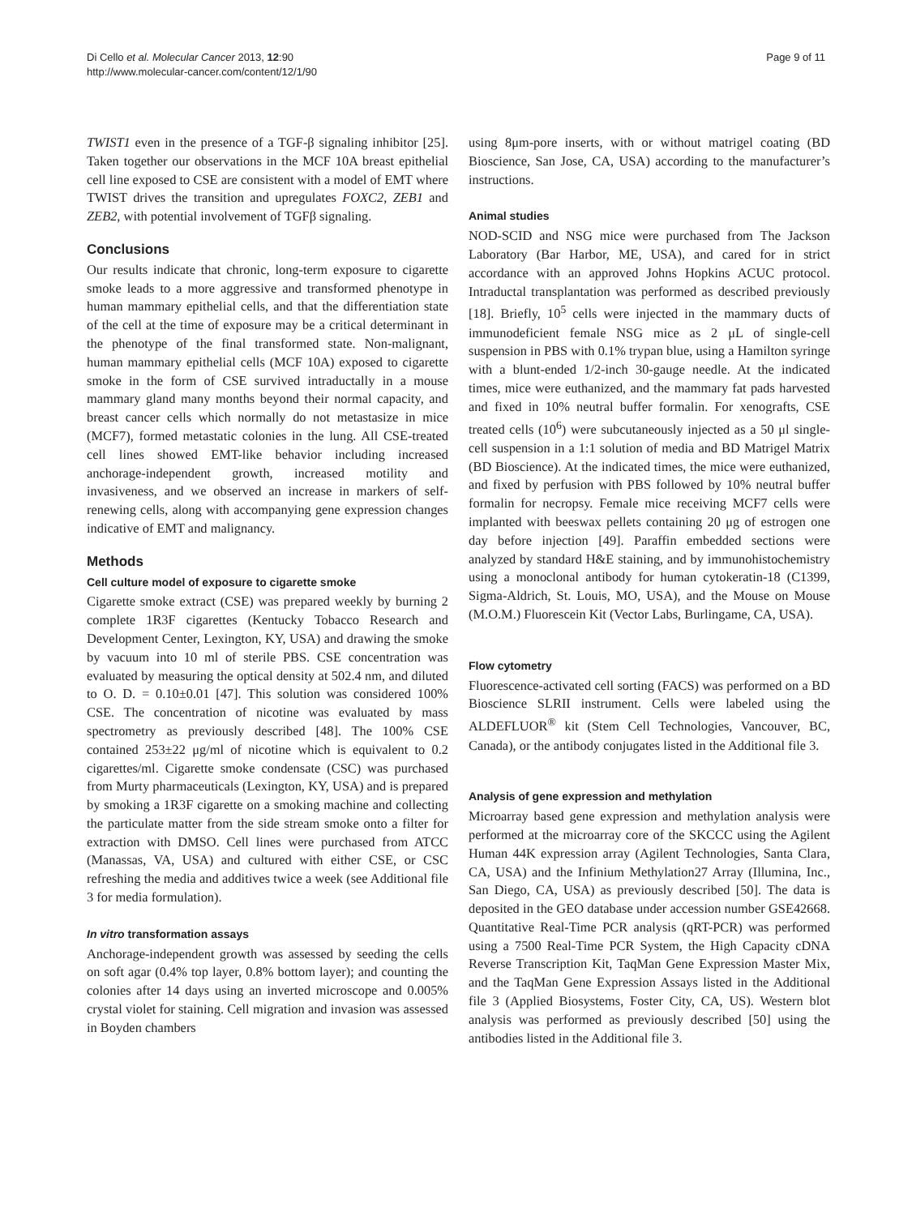Di Cello et al. Molecular Cancer 2013, 12:90
http://www.molecular-cancer.com/content/12/1/90
Page 9 of 11
TWIST1 even in the presence of a TGF-β signaling inhibitor [25]. Taken together our observations in the MCF 10A breast epithelial cell line exposed to CSE are consistent with a model of EMT where TWIST drives the transition and upregulates FOXC2, ZEB1 and ZEB2, with potential involvement of TGFβ signaling.
Conclusions
Our results indicate that chronic, long-term exposure to cigarette smoke leads to a more aggressive and transformed phenotype in human mammary epithelial cells, and that the differentiation state of the cell at the time of exposure may be a critical determinant in the phenotype of the final transformed state. Non-malignant, human mammary epithelial cells (MCF 10A) exposed to cigarette smoke in the form of CSE survived intraductally in a mouse mammary gland many months beyond their normal capacity, and breast cancer cells which normally do not metastasize in mice (MCF7), formed metastatic colonies in the lung. All CSE-treated cell lines showed EMT-like behavior including increased anchorage-independent growth, increased motility and invasiveness, and we observed an increase in markers of self-renewing cells, along with accompanying gene expression changes indicative of EMT and malignancy.
Methods
Cell culture model of exposure to cigarette smoke
Cigarette smoke extract (CSE) was prepared weekly by burning 2 complete 1R3F cigarettes (Kentucky Tobacco Research and Development Center, Lexington, KY, USA) and drawing the smoke by vacuum into 10 ml of sterile PBS. CSE concentration was evaluated by measuring the optical density at 502.4 nm, and diluted to O. D. = 0.10±0.01 [47]. This solution was considered 100% CSE. The concentration of nicotine was evaluated by mass spectrometry as previously described [48]. The 100% CSE contained 253±22 μg/ml of nicotine which is equivalent to 0.2 cigarettes/ml. Cigarette smoke condensate (CSC) was purchased from Murty pharmaceuticals (Lexington, KY, USA) and is prepared by smoking a 1R3F cigarette on a smoking machine and collecting the particulate matter from the side stream smoke onto a filter for extraction with DMSO. Cell lines were purchased from ATCC (Manassas, VA, USA) and cultured with either CSE, or CSC refreshing the media and additives twice a week (see Additional file 3 for media formulation).
In vitro transformation assays
Anchorage-independent growth was assessed by seeding the cells on soft agar (0.4% top layer, 0.8% bottom layer); and counting the colonies after 14 days using an inverted microscope and 0.005% crystal violet for staining. Cell migration and invasion was assessed in Boyden chambers
using 8μm-pore inserts, with or without matrigel coating (BD Bioscience, San Jose, CA, USA) according to the manufacturer’s instructions.
Animal studies
NOD-SCID and NSG mice were purchased from The Jackson Laboratory (Bar Harbor, ME, USA), and cared for in strict accordance with an approved Johns Hopkins ACUC protocol. Intraductal transplantation was performed as described previously [18]. Briefly, 10<sup>5</sup> cells were injected in the mammary ducts of immunodeficient female NSG mice as 2 μL of single-cell suspension in PBS with 0.1% trypan blue, using a Hamilton syringe with a blunt-ended 1/2-inch 30-gauge needle. At the indicated times, mice were euthanized, and the mammary fat pads harvested and fixed in 10% neutral buffer formalin. For xenografts, CSE treated cells (10<sup>6</sup>) were subcutaneously injected as a 50 μl single-cell suspension in a 1:1 solution of media and BD Matrigel Matrix (BD Bioscience). At the indicated times, the mice were euthanized, and fixed by perfusion with PBS followed by 10% neutral buffer formalin for necropsy. Female mice receiving MCF7 cells were implanted with beeswax pellets containing 20 μg of estrogen one day before injection [49]. Paraffin embedded sections were analyzed by standard H&E staining, and by immunohistochemistry using a monoclonal antibody for human cytokeratin-18 (C1399, Sigma-Aldrich, St. Louis, MO, USA), and the Mouse on Mouse (M.O.M.) Fluorescein Kit (Vector Labs, Burlingame, CA, USA).
Flow cytometry
Fluorescence-activated cell sorting (FACS) was performed on a BD Bioscience SLRII instrument. Cells were labeled using the ALDEFLUOR<sup>®</sup> kit (Stem Cell Technologies, Vancouver, BC, Canada), or the antibody conjugates listed in the Additional file 3.
Analysis of gene expression and methylation
Microarray based gene expression and methylation analysis were performed at the microarray core of the SKCCC using the Agilent Human 44K expression array (Agilent Technologies, Santa Clara, CA, USA) and the Infinium Methylation27 Array (Illumina, Inc., San Diego, CA, USA) as previously described [50]. The data is deposited in the GEO database under accession number GSE42668. Quantitative Real-Time PCR analysis (qRT-PCR) was performed using a 7500 Real-Time PCR System, the High Capacity cDNA Reverse Transcription Kit, TaqMan Gene Expression Master Mix, and the TaqMan Gene Expression Assays listed in the Additional file 3 (Applied Biosystems, Foster City, CA, US). Western blot analysis was performed as previously described [50] using the antibodies listed in the Additional file 3.